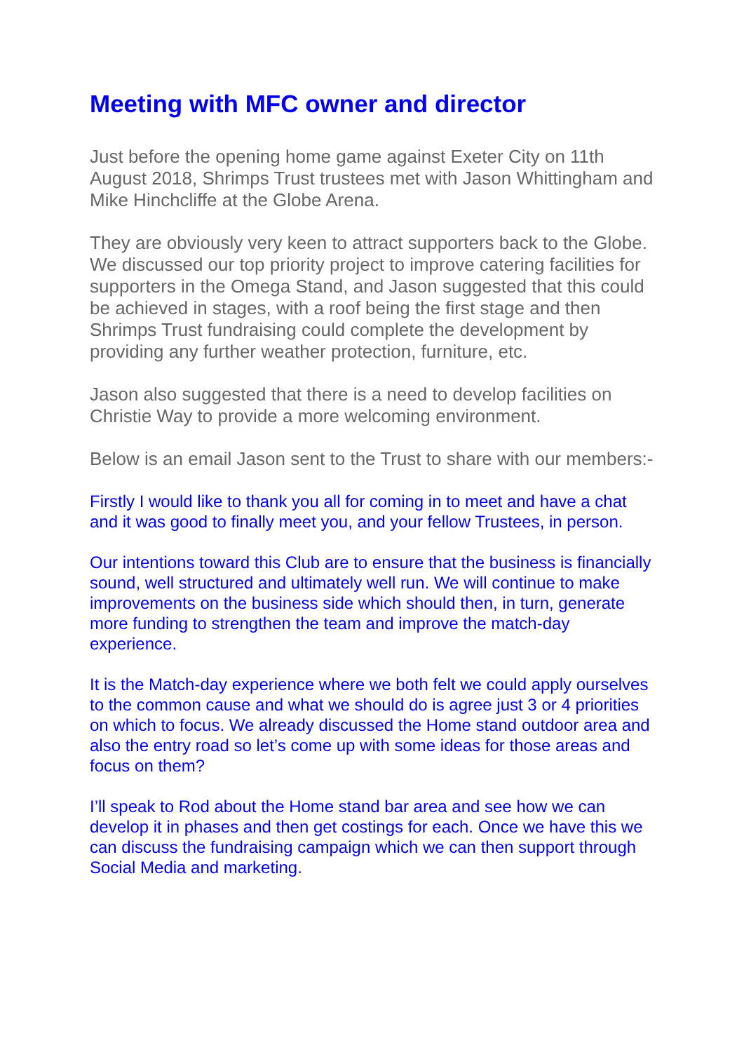Meeting with MFC owner and director
Just before the opening home game against Exeter City on 11th August 2018, Shrimps Trust trustees met with Jason Whittingham and Mike Hinchcliffe at the Globe Arena.
They are obviously very keen to attract supporters back to the Globe. We discussed our top priority project to improve catering facilities for supporters in the Omega Stand, and Jason suggested that this could be achieved in stages, with a roof being the first stage and then Shrimps Trust fundraising could complete the development by providing any further weather protection, furniture, etc.
Jason also suggested that there is a need to develop facilities on Christie Way to provide a more welcoming environment.
Below is an email Jason sent to the Trust to share with our members:-
Firstly I would like to thank you all for coming in to meet and have a chat and it was good to finally meet you, and your fellow Trustees, in person.
Our intentions toward this Club are to ensure that the business is financially sound, well structured and ultimately well run. We will continue to make improvements on the business side which should then, in turn, generate more funding to strengthen the team and improve the match-day experience.
It is the Match-day experience where we both felt we could apply ourselves to the common cause and what we should do is agree just 3 or 4 priorities on which to focus. We already discussed the Home stand outdoor area and also the entry road so let’s come up with some ideas for those areas and focus on them?
I’ll speak to Rod about the Home stand bar area and see how we can develop it in phases and then get costings for each. Once we have this we can discuss the fundraising campaign which we can then support through Social Media and marketing.